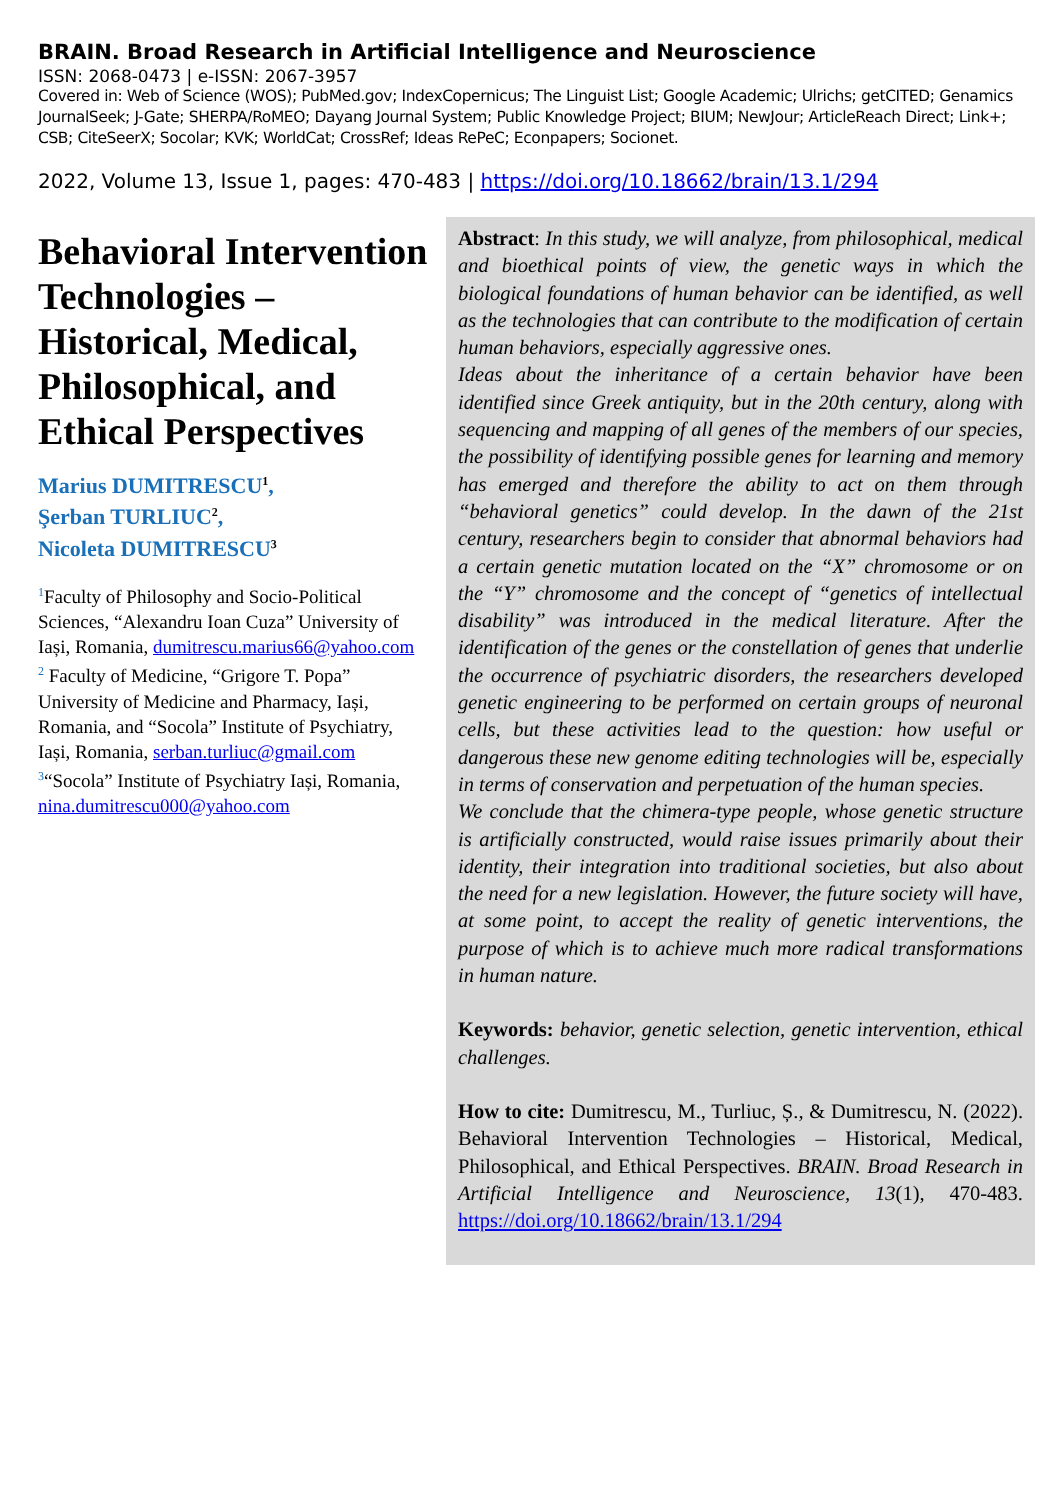BRAIN. Broad Research in Artificial Intelligence and Neuroscience
ISSN: 2068-0473 | e-ISSN: 2067-3957
Covered in: Web of Science (WOS); PubMed.gov; IndexCopernicus; The Linguist List; Google Academic; Ulrichs; getCITED; Genamics JournalSeek; J-Gate; SHERPA/RoMEO; Dayang Journal System; Public Knowledge Project; BIUM; NewJour; ArticleReach Direct; Link+; CSB; CiteSeerX; Socolar; KVK; WorldCat; CrossRef; Ideas RePeC; Econpapers; Socionet.
2022, Volume 13, Issue 1, pages: 470-483 | https://doi.org/10.18662/brain/13.1/294
Behavioral Intervention Technologies – Historical, Medical, Philosophical, and Ethical Perspectives
Marius DUMITRESCU<sup>1</sup>,
Şerban TURLIUC<sup>2</sup>,
Nicoleta DUMITRESCU<sup>3</sup>
<sup>1</sup> Faculty of Philosophy and Socio-Political Sciences, “Alexandru Ioan Cuza” University of Iași, Romania, dumitrescu.marius66@yahoo.com
<sup>2</sup> Faculty of Medicine, “Grigore T. Popa” University of Medicine and Pharmacy, Iași, Romania, and “Socola” Institute of Psychiatry, Iași, Romania, serban.turliuc@gmail.com
<sup>3</sup> “Socola” Institute of Psychiatry Iași, Romania, nina.dumitrescu000@yahoo.com
Abstract: In this study, we will analyze, from philosophical, medical and bioethical points of view, the genetic ways in which the biological foundations of human behavior can be identified, as well as the technologies that can contribute to the modification of certain human behaviors, especially aggressive ones.
Ideas about the inheritance of a certain behavior have been identified since Greek antiquity, but in the 20th century, along with sequencing and mapping of all genes of the members of our species, the possibility of identifying possible genes for learning and memory has emerged and therefore the ability to act on them through “behavioral genetics” could develop. In the dawn of the 21st century, researchers begin to consider that abnormal behaviors had a certain genetic mutation located on the “X” chromosome or on the “Y” chromosome and the concept of “genetics of intellectual disability” was introduced in the medical literature. After the identification of the genes or the constellation of genes that underlie the occurrence of psychiatric disorders, the researchers developed genetic engineering to be performed on certain groups of neuronal cells, but these activities lead to the question: how useful or dangerous these new genome editing technologies will be, especially in terms of conservation and perpetuation of the human species.
We conclude that the chimera-type people, whose genetic structure is artificially constructed, would raise issues primarily about their identity, their integration into traditional societies, but also about the need for a new legislation. However, the future society will have, at some point, to accept the reality of genetic interventions, the purpose of which is to achieve much more radical transformations in human nature.
Keywords: behavior, genetic selection, genetic intervention, ethical challenges.
How to cite: Dumitrescu, M., Turliuc, Ș., & Dumitrescu, N. (2022). Behavioral Intervention Technologies – Historical, Medical, Philosophical, and Ethical Perspectives. BRAIN. Broad Research in Artificial Intelligence and Neuroscience, 13(1), 470-483. https://doi.org/10.18662/brain/13.1/294